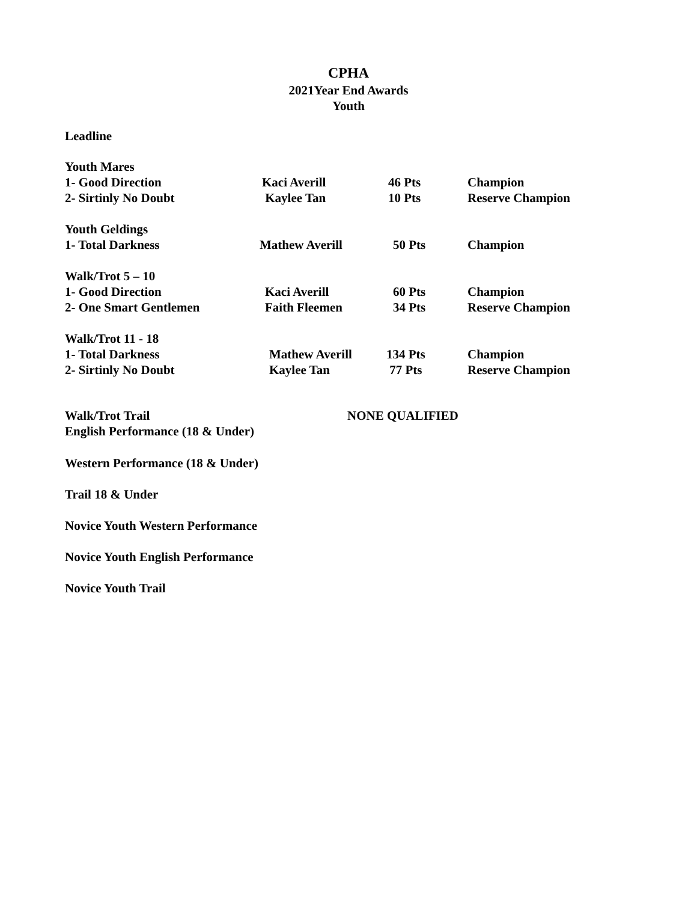CPHA
2021Year End Awards
Youth
Leadline
| Youth Mares | | | |
| 1- Good Direction | Kaci Averill | 46 Pts | Champion |
| 2- Sirtinly No Doubt | Kaylee Tan | 10 Pts | Reserve Champion |
| Youth Geldings | | | |
| 1- Total Darkness | Mathew Averill | 50 Pts | Champion |
| Walk/Trot 5 – 10 | | | |
| 1- Good Direction | Kaci Averill | 60 Pts | Champion |
| 2- One Smart Gentlemen | Faith Fleemen | 34 Pts | Reserve Champion |
| Walk/Trot 11 - 18 | | | |
| 1- Total Darkness | Mathew Averill | 134 Pts | Champion |
| 2- Sirtinly No Doubt | Kaylee Tan | 77 Pts | Reserve Champion |
| Walk/Trot Trail | NONE QUALIFIED |
| English Performance (18 & Under) | |
Western Performance (18 & Under)
Trail 18 & Under
Novice Youth Western Performance
Novice Youth English Performance
Novice Youth Trail